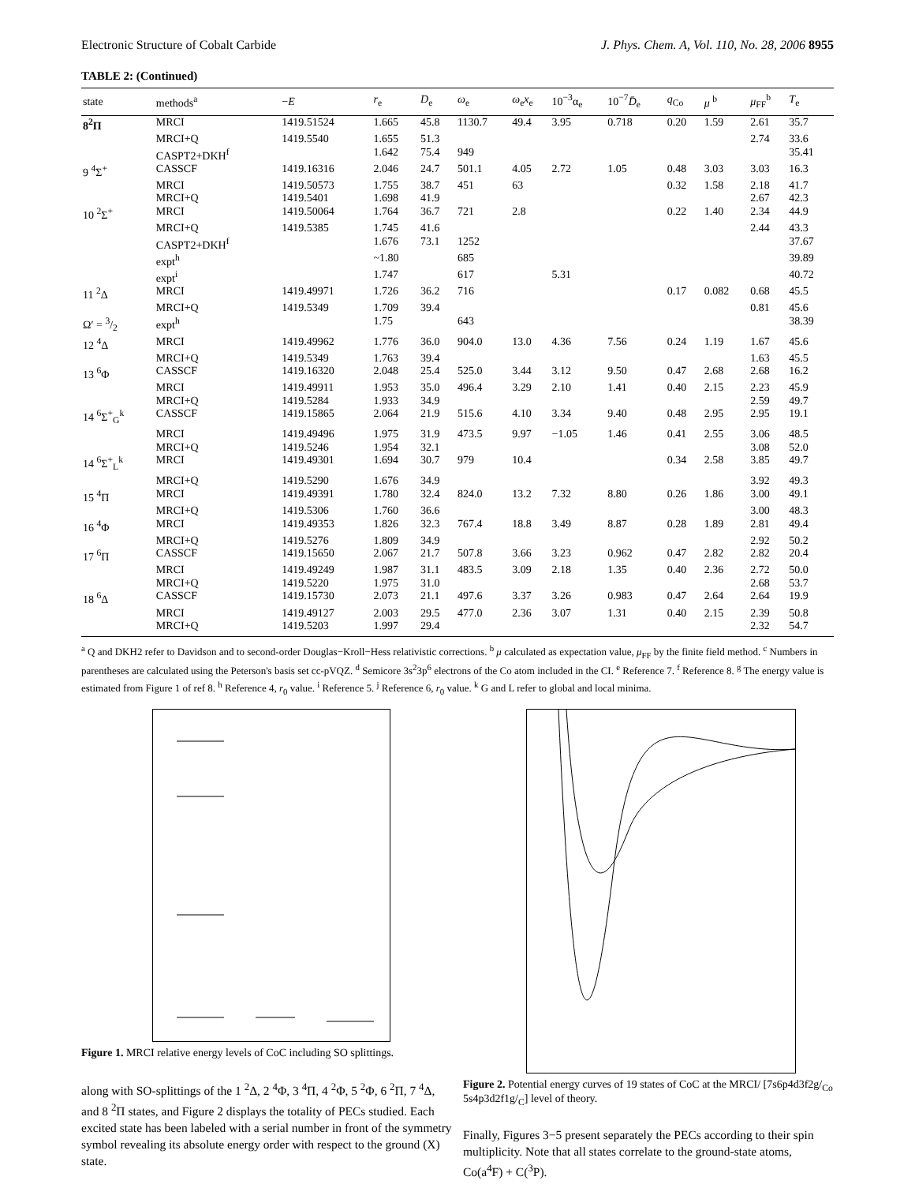Electronic Structure of Cobalt Carbide J. Phys. Chem. A, Vol. 110, No. 28, 2006 8955
TABLE 2: (Continued)
| state | methods<sup>a</sup> | − E | r<sub>e</sub> | D<sub>e</sub> | ω<sub>e</sub> | ω<sub>e</sub> x<sub>e</sub> | 10<sup>−3</sup>α<sub>e</sub> | 10<sup>−7</sup> D̄<sub>e</sub> | q<sub>Co</sub> | μ <sup>b</sup> | μ<sub>FF</sub><sup>b</sup> | T<sub>e</sub> |
| --- | --- | --- | --- | --- | --- | --- | --- | --- | --- | --- | --- | --- |
| 8<sup>2</sup>Π | MRCI | 1419.51524 | 1.665 | 45.8 | 1130.7 | 49.4 | 3.95 | 0.718 | 0.20 | 1.59 | 2.61 | 35.7 |
| | MRCI+Q | 1419.5540 | 1.655 | 51.3 | | | | | | | 2.74 | 33.6 |
| | CASPT2+DKH<sup>f</sup> | | 1.642 | 75.4 | 949 | | | | | | | 35.41 |
| 9 <sup>4</sup>Σ<sup>+</sup> | CASSCF | 1419.16316 | 2.046 | 24.7 | 501.1 | 4.05 | 2.72 | 1.05 | 0.48 | 3.03 | 3.03 | 16.3 |
| | MRCI | 1419.50573 | 1.755 | 38.7 | 451 | 63 | | | 0.32 | 1.58 | 2.18 | 41.7 |
| | MRCI+Q | 1419.5401 | 1.698 | 41.9 | | | | | | | 2.67 | 42.3 |
| 10 <sup>2</sup>Σ<sup>+</sup> | MRCI | 1419.50064 | 1.764 | 36.7 | 721 | 2.8 | | | 0.22 | 1.40 | 2.34 | 44.9 |
| | MRCI+Q | 1419.5385 | 1.745 | 41.6 | | | | | | | 2.44 | 43.3 |
| | CASPT2+DKH<sup>f</sup> | | 1.676 | 73.1 | 1252 | | | | | | | 37.67 |
| | expt<sup>h</sup> | | ~1.80 | | 685 | | | | | | | 39.89 |
| | expt<sup>i</sup> | | 1.747 | | 617 | | 5.31 | | | | | 40.72 |
| 11 <sup>2</sup>Δ | MRCI | 1419.49971 | 1.726 | 36.2 | 716 | | | | 0.17 | 0.082 | 0.68 | 45.5 |
| | MRCI+Q | 1419.5349 | 1.709 | 39.4 | | | | | | | 0.81 | 45.6 |
| Ω′ = 3/2 | expt<sup>h</sup> | | 1.75 | | 643 | | | | | | | 38.39 |
| 12 <sup>4</sup>Δ | MRCI | 1419.49962 | 1.776 | 36.0 | 904.0 | 13.0 | 4.36 | 7.56 | 0.24 | 1.19 | 1.67 | 45.6 |
| | MRCI+Q | 1419.5349 | 1.763 | 39.4 | | | | | | | 1.63 | 45.5 |
| 13 <sup>6</sup>Φ | CASSCF | 1419.16320 | 2.048 | 25.4 | 525.0 | 3.44 | 3.12 | 9.50 | 0.47 | 2.68 | 2.68 | 16.2 |
| | MRCI | 1419.49911 | 1.953 | 35.0 | 496.4 | 3.29 | 2.10 | 1.41 | 0.40 | 2.15 | 2.23 | 45.9 |
| | MRCI+Q | 1419.5284 | 1.933 | 34.9 | | | | | | | 2.59 | 49.7 |
| 14 <sup>6</sup>Σ<sup>+</sup><sub>G</sub><sup>k</sup> | CASSCF | 1419.15865 | 2.064 | 21.9 | 515.6 | 4.10 | 3.34 | 9.40 | 0.48 | 2.95 | 2.95 | 19.1 |
| | MRCI | 1419.49496 | 1.975 | 31.9 | 473.5 | 9.97 | −1.05 | 1.46 | 0.41 | 2.55 | 3.06 | 48.5 |
| | MRCI+Q | 1419.5246 | 1.954 | 32.1 | | | | | | | 3.08 | 52.0 |
| 14 <sup>6</sup>Σ<sup>+</sup><sub>L</sub><sup>k</sup> | MRCI | 1419.49301 | 1.694 | 30.7 | 979 | 10.4 | | | 0.34 | 2.58 | 3.85 | 49.7 |
| | MRCI+Q | 1419.5290 | 1.676 | 34.9 | | | | | | | 3.92 | 49.3 |
| 15 <sup>4</sup>Π | MRCI | 1419.49391 | 1.780 | 32.4 | 824.0 | 13.2 | 7.32 | 8.80 | 0.26 | 1.86 | 3.00 | 49.1 |
| | MRCI+Q | 1419.5306 | 1.760 | 36.6 | | | | | | | 3.00 | 48.3 |
| 16 <sup>4</sup>Φ | MRCI | 1419.49353 | 1.826 | 32.3 | 767.4 | 18.8 | 3.49 | 8.87 | 0.28 | 1.89 | 2.81 | 49.4 |
| | MRCI+Q | 1419.5276 | 1.809 | 34.9 | | | | | | | 2.92 | 50.2 |
| 17 <sup>6</sup>Π | CASSCF | 1419.15650 | 2.067 | 21.7 | 507.8 | 3.66 | 3.23 | 0.962 | 0.47 | 2.82 | 2.82 | 20.4 |
| | MRCI | 1419.49249 | 1.987 | 31.1 | 483.5 | 3.09 | 2.18 | 1.35 | 0.40 | 2.36 | 2.72 | 50.0 |
| | MRCI+Q | 1419.5220 | 1.975 | 31.0 | | | | | | | 2.68 | 53.7 |
| 18 <sup>6</sup>Δ | CASSCF | 1419.15730 | 2.073 | 21.1 | 497.6 | 3.37 | 3.26 | 0.983 | 0.47 | 2.64 | 2.64 | 19.9 |
| | MRCI | 1419.49127 | 2.003 | 29.5 | 477.0 | 2.36 | 3.07 | 1.31 | 0.40 | 2.15 | 2.39 | 50.8 |
| | MRCI+Q | 1419.5203 | 1.997 | 29.4 | | | | | | | 2.32 | 54.7 |
<sup>a</sup> Q and DKH2 refer to Davidson and to second-order Douglas−Kroll−Hess relativistic corrections. <sup>b</sup> μ calculated as expectation value, μ<sub>FF</sub> by the finite field method. <sup>c</sup> Numbers in parentheses are calculated using the Peterson's basis set cc-pVQZ. <sup>d</sup> Semicore 3s<sup>2</sup>3p<sup>6</sup> electrons of the Co atom included in the CI. <sup>e</sup> Reference 7. <sup>f</sup> Reference 8. <sup>g</sup> The energy value is estimated from Figure 1 of ref 8. <sup>h</sup> Reference 4, r<sub>0</sub> value. <sup>i</sup> Reference 5. <sup>j</sup> Reference 6, r<sub>0</sub> value. <sup>k</sup> G and L refer to global and local minima.
Figure 1. MRCI relative energy levels of CoC including SO splittings.
along with SO-splittings of the 1 <sup>2</sup>Δ, 2 <sup>4</sup>Φ, 3 <sup>4</sup>Π, 4 <sup>2</sup>Φ, 5 <sup>2</sup>Φ, 6 <sup>2</sup>Π, 7 <sup>4</sup>Δ, and 8 <sup>2</sup>Π states, and Figure 2 displays the totality of PECs studied. Each excited state has been labeled with a serial number in front of the symmetry symbol revealing its absolute energy order with respect to the ground (X) state.
Figure 2. Potential energy curves of 19 states of CoC at the MRCI/ [7s6p4d3f2g/<sub>Co</sub> 5s4p3d2f1g/<sub>C</sub>] level of theory.
Finally, Figures 3−5 present separately the PECs according to their spin multiplicity. Note that all states correlate to the ground-state atoms, Co(a<sup>4</sup>F) + C(<sup>3</sup>P).